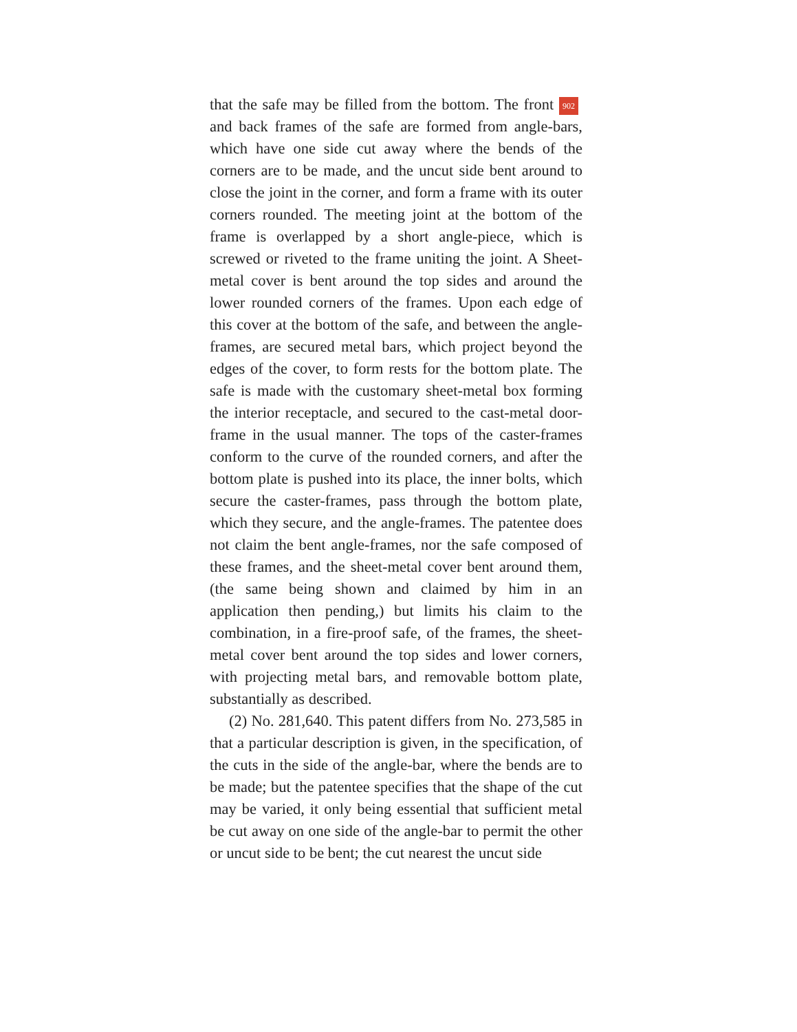that the safe may be filled from the bottom. The front 902 and back frames of the safe are formed from angle-bars, which have one side cut away where the bends of the corners are to be made, and the uncut side bent around to close the joint in the corner, and form a frame with its outer corners rounded. The meeting joint at the bottom of the frame is overlapped by a short angle-piece, which is screwed or riveted to the frame uniting the joint. A Sheet-metal cover is bent around the top sides and around the lower rounded corners of the frames. Upon each edge of this cover at the bottom of the safe, and between the angle-frames, are secured metal bars, which project beyond the edges of the cover, to form rests for the bottom plate. The safe is made with the customary sheet-metal box forming the interior receptacle, and secured to the cast-metal door-frame in the usual manner. The tops of the caster-frames conform to the curve of the rounded corners, and after the bottom plate is pushed into its place, the inner bolts, which secure the caster-frames, pass through the bottom plate, which they secure, and the angle-frames. The patentee does not claim the bent angle-frames, nor the safe composed of these frames, and the sheet-metal cover bent around them, (the same being shown and claimed by him in an application then pending,) but limits his claim to the combination, in a fire-proof safe, of the frames, the sheet-metal cover bent around the top sides and lower corners, with projecting metal bars, and removable bottom plate, substantially as described.
(2) No. 281,640. This patent differs from No. 273,585 in that a particular description is given, in the specification, of the cuts in the side of the angle-bar, where the bends are to be made; but the patentee specifies that the shape of the cut may be varied, it only being essential that sufficient metal be cut away on one side of the angle-bar to permit the other or uncut side to be bent; the cut nearest the uncut side